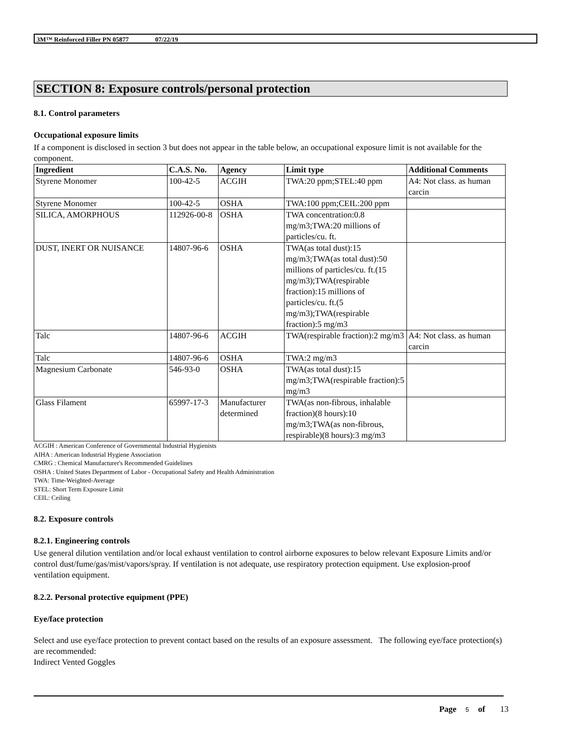3M™ Reinforced Filler PN 05877 07/22/19
SECTION 8: Exposure controls/personal protection
8.1. Control parameters
Occupational exposure limits
If a component is disclosed in section 3 but does not appear in the table below, an occupational exposure limit is not available for the component.
| Ingredient | C.A.S. No. | Agency | Limit type | Additional Comments |
| --- | --- | --- | --- | --- |
| Styrene Monomer | 100-42-5 | ACGIH | TWA:20 ppm;STEL:40 ppm | A4: Not class. as human carcin |
| Styrene Monomer | 100-42-5 | OSHA | TWA:100 ppm;CEIL:200 ppm | |
| SILICA, AMORPHOUS | 112926-00-8 | OSHA | TWA concentration:0.8 mg/m3;TWA:20 millions of particles/cu. ft. | |
| DUST, INERT OR NUISANCE | 14807-96-6 | OSHA | TWA(as total dust):15 mg/m3;TWA(as total dust):50 millions of particles/cu. ft.(15 mg/m3);TWA(respirable fraction):15 millions of particles/cu. ft.(5 mg/m3);TWA(respirable fraction):5 mg/m3 | |
| Talc | 14807-96-6 | ACGIH | TWA(respirable fraction):2 mg/m3 | A4: Not class. as human carcin |
| Talc | 14807-96-6 | OSHA | TWA:2 mg/m3 | |
| Magnesium Carbonate | 546-93-0 | OSHA | TWA(as total dust):15 mg/m3;TWA(respirable fraction):5 mg/m3 | |
| Glass Filament | 65997-17-3 | Manufacturer determined | TWA(as non-fibrous, inhalable fraction)(8 hours):10 mg/m3;TWA(as non-fibrous, respirable)(8 hours):3 mg/m3 | |
ACGIH : American Conference of Governmental Industrial Hygienists
AIHA : American Industrial Hygiene Association
CMRG : Chemical Manufacturer's Recommended Guidelines
OSHA : United States Department of Labor - Occupational Safety and Health Administration
TWA: Time-Weighted-Average
STEL: Short Term Exposure Limit
CEIL: Ceiling
8.2. Exposure controls
8.2.1. Engineering controls
Use general dilution ventilation and/or local exhaust ventilation to control airborne exposures to below relevant Exposure Limits and/or control dust/fume/gas/mist/vapors/spray. If ventilation is not adequate, use respiratory protection equipment. Use explosion-proof ventilation equipment.
8.2.2. Personal protective equipment (PPE)
Eye/face protection
Select and use eye/face protection to prevent contact based on the results of an exposure assessment. The following eye/face protection(s) are recommended:
Indirect Vented Goggles
Page 5 of 13